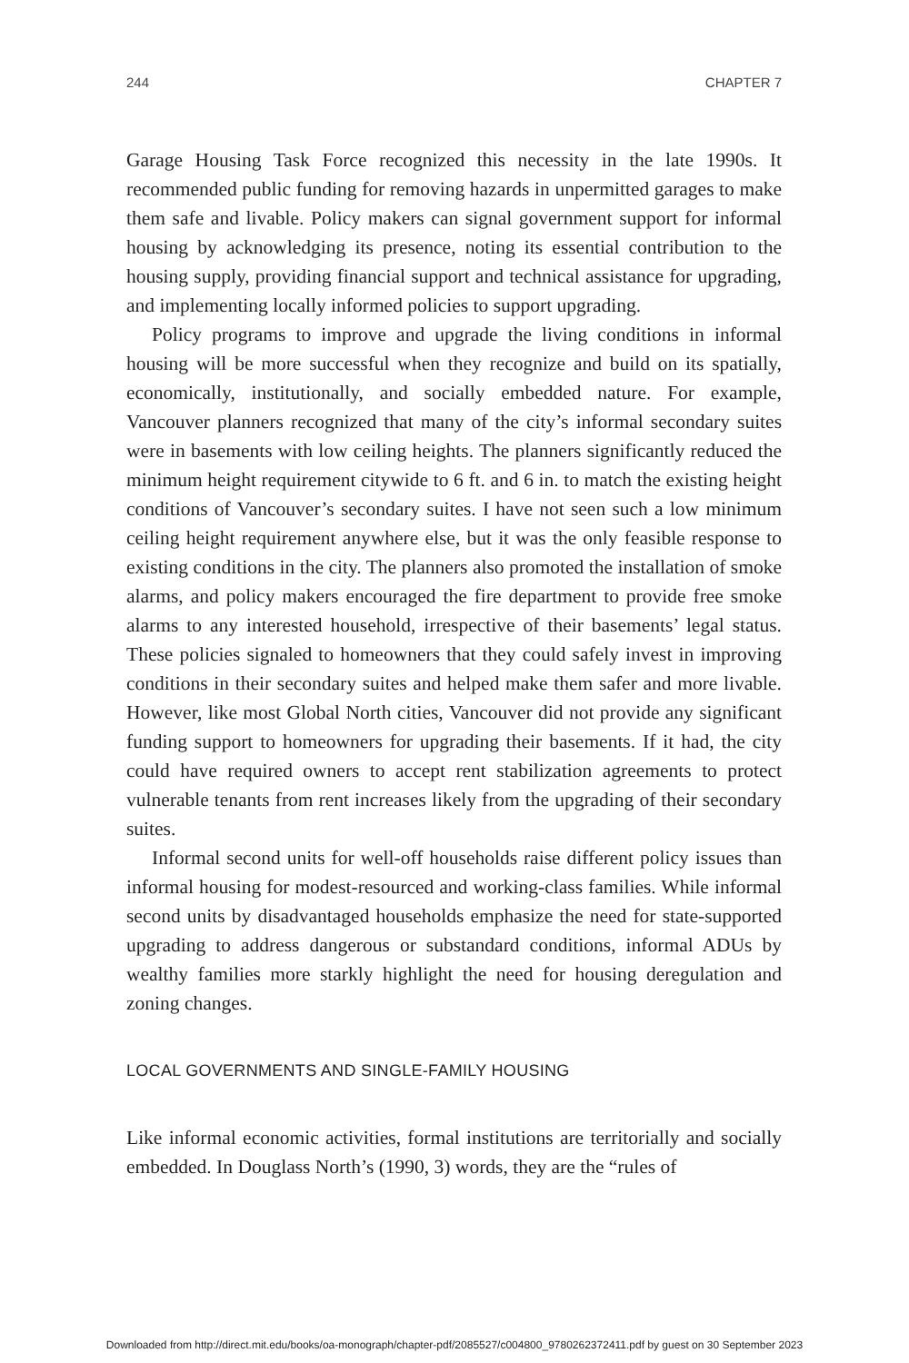244 CHAPTER 7
Garage Housing Task Force recognized this necessity in the late 1990s. It recommended public funding for removing hazards in unpermitted garages to make them safe and livable. Policy makers can signal government support for informal housing by acknowledging its presence, noting its essential contribution to the housing supply, providing financial support and technical assistance for upgrading, and implementing locally informed policies to support upgrading.
Policy programs to improve and upgrade the living conditions in informal housing will be more successful when they recognize and build on its spatially, economically, institutionally, and socially embedded nature. For example, Vancouver planners recognized that many of the city’s informal secondary suites were in basements with low ceiling heights. The planners significantly reduced the minimum height requirement citywide to 6 ft. and 6 in. to match the existing height conditions of Vancouver’s secondary suites. I have not seen such a low minimum ceiling height requirement anywhere else, but it was the only feasible response to existing conditions in the city. The planners also promoted the installation of smoke alarms, and policy makers encouraged the fire department to provide free smoke alarms to any interested household, irrespective of their basements’ legal status. These policies signaled to homeowners that they could safely invest in improving conditions in their secondary suites and helped make them safer and more livable. However, like most Global North cities, Vancouver did not provide any significant funding support to homeowners for upgrading their basements. If it had, the city could have required owners to accept rent stabilization agreements to protect vulnerable tenants from rent increases likely from the upgrading of their secondary suites.
Informal second units for well-off households raise different policy issues than informal housing for modest-resourced and working-class families. While informal second units by disadvantaged households emphasize the need for state-supported upgrading to address dangerous or substandard conditions, informal ADUs by wealthy families more starkly highlight the need for housing deregulation and zoning changes.
LOCAL GOVERNMENTS AND SINGLE-FAMILY HOUSING
Like informal economic activities, formal institutions are territorially and socially embedded. In Douglass North’s (1990, 3) words, they are the “rules of
Downloaded from http://direct.mit.edu/books/oa-monograph/chapter-pdf/2085527/c004800_9780262372411.pdf by guest on 30 September 2023